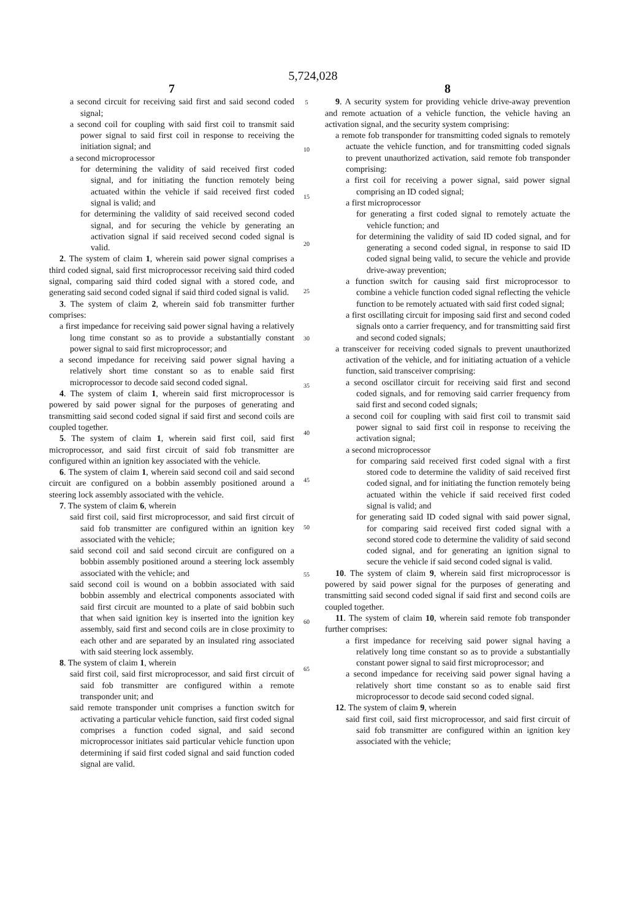5,724,028
7
a second circuit for receiving said first and said second coded signal;
a second coil for coupling with said first coil to transmit said power signal to said first coil in response to receiving the initiation signal; and
a second microprocessor
for determining the validity of said received first coded signal, and for initiating the function remotely being actuated within the vehicle if said received first coded signal is valid; and
for determining the validity of said received second coded signal, and for securing the vehicle by generating an activation signal if said received second coded signal is valid.
2. The system of claim 1, wherein said power signal comprises a third coded signal, said first microprocessor receiving said third coded signal, comparing said third coded signal with a stored code, and generating said second coded signal if said third coded signal is valid.
3. The system of claim 2, wherein said fob transmitter further comprises:
a first impedance for receiving said power signal having a relatively long time constant so as to provide a substantially constant power signal to said first microprocessor; and
a second impedance for receiving said power signal having a relatively short time constant so as to enable said first microprocessor to decode said second coded signal.
4. The system of claim 1, wherein said first microprocessor is powered by said power signal for the purposes of generating and transmitting said second coded signal if said first and second coils are coupled together.
5. The system of claim 1, wherein said first coil, said first microprocessor, and said first circuit of said fob transmitter are configured within an ignition key associated with the vehicle.
6. The system of claim 1, wherein said second coil and said second circuit are configured on a bobbin assembly positioned around a steering lock assembly associated with the vehicle.
7. The system of claim 6, wherein
said first coil, said first microprocessor, and said first circuit of said fob transmitter are configured within an ignition key associated with the vehicle;
said second coil and said second circuit are configured on a bobbin assembly positioned around a steering lock assembly associated with the vehicle; and
said second coil is wound on a bobbin associated with said bobbin assembly and electrical components associated with said first circuit are mounted to a plate of said bobbin such that when said ignition key is inserted into the ignition key assembly, said first and second coils are in close proximity to each other and are separated by an insulated ring associated with said steering lock assembly.
8. The system of claim 1, wherein
said first coil, said first microprocessor, and said first circuit of said fob transmitter are configured within a remote transponder unit; and
said remote transponder unit comprises a function switch for activating a particular vehicle function, said first coded signal comprises a function coded signal, and said second microprocessor initiates said particular vehicle function upon determining if said first coded signal and said function coded signal are valid.
5
10
15
20
25
30
35
40
45
50
55
60
65
8
9. A security system for providing vehicle drive-away prevention and remote actuation of a vehicle function, the vehicle having an activation signal, and the security system comprising:
a remote fob transponder for transmitting coded signals to remotely actuate the vehicle function, and for transmitting coded signals to prevent unauthorized activation, said remote fob transponder comprising:
a first coil for receiving a power signal, said power signal comprising an ID coded signal;
a first microprocessor
for generating a first coded signal to remotely actuate the vehicle function; and
for determining the validity of said ID coded signal, and for generating a second coded signal, in response to said ID coded signal being valid, to secure the vehicle and provide drive-away prevention;
a function switch for causing said first microprocessor to combine a vehicle function coded signal reflecting the vehicle function to be remotely actuated with said first coded signal;
a first oscillating circuit for imposing said first and second coded signals onto a carrier frequency, and for transmitting said first and second coded signals;
a transceiver for receiving coded signals to prevent unauthorized activation of the vehicle, and for initiating actuation of a vehicle function, said transceiver comprising:
a second oscillator circuit for receiving said first and second coded signals, and for removing said carrier frequency from said first and second coded signals;
a second coil for coupling with said first coil to transmit said power signal to said first coil in response to receiving the activation signal;
a second microprocessor
for comparing said received first coded signal with a first stored code to determine the validity of said received first coded signal, and for initiating the function remotely being actuated within the vehicle if said received first coded signal is valid; and
for generating said ID coded signal with said power signal, for comparing said received first coded signal with a second stored code to determine the validity of said second coded signal, and for generating an ignition signal to secure the vehicle if said second coded signal is valid.
10. The system of claim 9, wherein said first microprocessor is powered by said power signal for the purposes of generating and transmitting said second coded signal if said first and second coils are coupled together.
11. The system of claim 10, wherein said remote fob transponder further comprises:
a first impedance for receiving said power signal having a relatively long time constant so as to provide a substantially constant power signal to said first microprocessor; and
a second impedance for receiving said power signal having a relatively short time constant so as to enable said first microprocessor to decode said second coded signal.
12. The system of claim 9, wherein
said first coil, said first microprocessor, and said first circuit of said fob transmitter are configured within an ignition key associated with the vehicle;